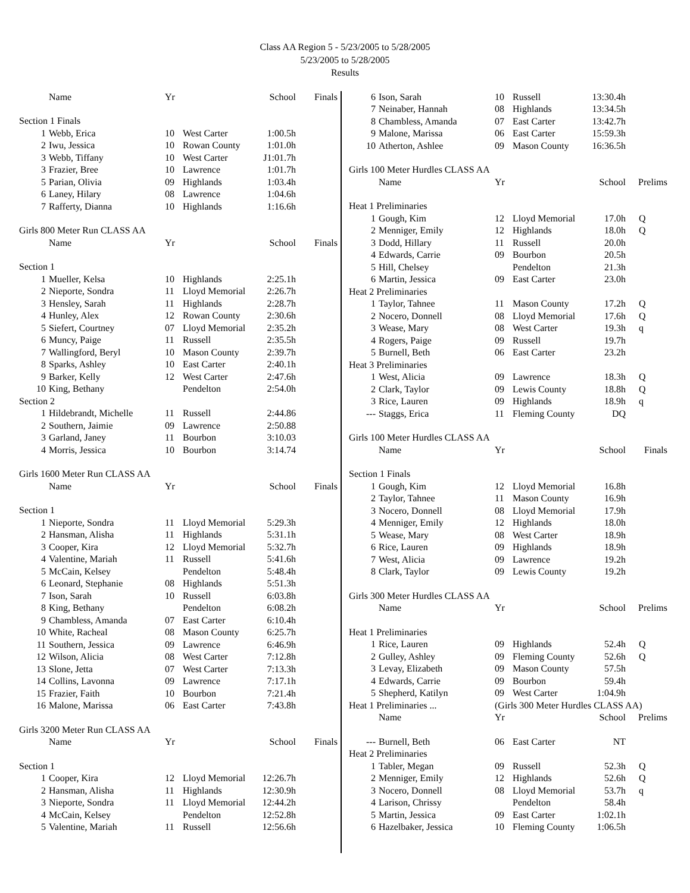Class AA Region 5 - 5/23/2005 to 5/28/2005
5/23/2005 to 5/28/2005
Results
| | Name | Yr | | School | Finals |
| Section 1 Finals | | | | | |
| 1 | Webb, Erica | 10 | West Carter | 1:00.5h | |
| 2 | Iwu, Jessica | 10 | Rowan County | 1:01.0h | |
| 3 | Webb, Tiffany | 10 | West Carter | J1:01.7h | |
| 3 | Frazier, Bree | 10 | Lawrence | 1:01.7h | |
| 5 | Parian, Olivia | 09 | Highlands | 1:03.4h | |
| 6 | Laney, Hilary | 08 | Lawrence | 1:04.6h | |
| 7 | Rafferty, Dianna | 10 | Highlands | 1:16.6h | |
| Girls 800 Meter Run CLASS AA | | | | | |
| | Name | Yr | | School | Finals |
| Section 1 | | | | | |
| 1 | Mueller, Kelsa | 10 | Highlands | 2:25.1h | |
| 2 | Nieporte, Sondra | 11 | Lloyd Memorial | 2:26.7h | |
| 3 | Hensley, Sarah | 11 | Highlands | 2:28.7h | |
| 4 | Hunley, Alex | 12 | Rowan County | 2:30.6h | |
| 5 | Siefert, Courtney | 07 | Lloyd Memorial | 2:35.2h | |
| 6 | Muncy, Paige | 11 | Russell | 2:35.5h | |
| 7 | Wallingford, Beryl | 10 | Mason County | 2:39.7h | |
| 8 | Sparks, Ashley | 10 | East Carter | 2:40.1h | |
| 9 | Barker, Kelly | 12 | West Carter | 2:47.6h | |
| 10 | King, Bethany | | Pendelton | 2:54.0h | |
| Section 2 | | | | | |
| 1 | Hildebrandt, Michelle | 11 | Russell | 2:44.86 | |
| 2 | Southern, Jaimie | 09 | Lawrence | 2:50.88 | |
| 3 | Garland, Janey | 11 | Bourbon | 3:10.03 | |
| 4 | Morris, Jessica | 10 | Bourbon | 3:14.74 | |
| Girls 1600 Meter Run CLASS AA | | | | | |
| | Name | Yr | | School | Finals |
| Section 1 | | | | | |
| 1 | Nieporte, Sondra | 11 | Lloyd Memorial | 5:29.3h | |
| 2 | Hansman, Alisha | 11 | Highlands | 5:31.1h | |
| 3 | Cooper, Kira | 12 | Lloyd Memorial | 5:32.7h | |
| 4 | Valentine, Mariah | 11 | Russell | 5:41.6h | |
| 5 | McCain, Kelsey | | Pendelton | 5:48.4h | |
| 6 | Leonard, Stephanie | 08 | Highlands | 5:51.3h | |
| 7 | Ison, Sarah | 10 | Russell | 6:03.8h | |
| 8 | King, Bethany | | Pendelton | 6:08.2h | |
| 9 | Chambless, Amanda | 07 | East Carter | 6:10.4h | |
| 10 | White, Racheal | 08 | Mason County | 6:25.7h | |
| 11 | Southern, Jessica | 09 | Lawrence | 6:46.9h | |
| 12 | Wilson, Alicia | 08 | West Carter | 7:12.8h | |
| 13 | Slone, Jetta | 07 | West Carter | 7:13.3h | |
| 14 | Collins, Lavonna | 09 | Lawrence | 7:17.1h | |
| 15 | Frazier, Faith | 10 | Bourbon | 7:21.4h | |
| 16 | Malone, Marissa | 06 | East Carter | 7:43.8h | |
| Girls 3200 Meter Run CLASS AA | | | | | |
| | Name | Yr | | School | Finals |
| Section 1 | | | | | |
| 1 | Cooper, Kira | 12 | Lloyd Memorial | 12:26.7h | |
| 2 | Hansman, Alisha | 11 | Highlands | 12:30.9h | |
| 3 | Nieporte, Sondra | 11 | Lloyd Memorial | 12:44.2h | |
| 4 | McCain, Kelsey | | Pendelton | 12:52.8h | |
| 5 | Valentine, Mariah | 11 | Russell | 12:56.6h | |
| 6 | Ison, Sarah | 10 | Russell | 13:30.4h | |
| 7 | Neinaber, Hannah | 08 | Highlands | 13:34.5h | |
| 8 | Chambless, Amanda | 07 | East Carter | 13:42.7h | |
| 9 | Malone, Marissa | 06 | East Carter | 15:59.3h | |
| 10 | Atherton, Ashlee | 09 | Mason County | 16:36.5h | |
| Girls 100 Meter Hurdles CLASS AA | | | | | |
| | Name | Yr | | School | Prelims |
| Heat 1 Preliminaries | | | | | |
| 1 | Gough, Kim | 12 | Lloyd Memorial | 17.0h | Q |
| 2 | Menniger, Emily | 12 | Highlands | 18.0h | Q |
| 3 | Dodd, Hillary | 11 | Russell | 20.0h | |
| 4 | Edwards, Carrie | 09 | Bourbon | 20.5h | |
| 5 | Hill, Chelsey | | Pendelton | 21.3h | |
| 6 | Martin, Jessica | 09 | East Carter | 23.0h | |
| Heat 2 Preliminaries | | | | | |
| 1 | Taylor, Tahnee | 11 | Mason County | 17.2h | Q |
| 2 | Nocero, Donnell | 08 | Lloyd Memorial | 17.6h | Q |
| 3 | Wease, Mary | 08 | West Carter | 19.3h | q |
| 4 | Rogers, Paige | 09 | Russell | 19.7h | |
| 5 | Burnell, Beth | 06 | East Carter | 23.2h | |
| Heat 3 Preliminaries | | | | | |
| 1 | West, Alicia | 09 | Lawrence | 18.3h | Q |
| 2 | Clark, Taylor | 09 | Lewis County | 18.8h | Q |
| 3 | Rice, Lauren | 09 | Highlands | 18.9h | q |
| --- | Staggs, Erica | 11 | Fleming County | DQ | |
| Girls 100 Meter Hurdles CLASS AA | | | | | |
| | Name | Yr | | School | Finals |
| Section 1 Finals | | | | | |
| 1 | Gough, Kim | 12 | Lloyd Memorial | 16.8h | |
| 2 | Taylor, Tahnee | 11 | Mason County | 16.9h | |
| 3 | Nocero, Donnell | 08 | Lloyd Memorial | 17.9h | |
| 4 | Menniger, Emily | 12 | Highlands | 18.0h | |
| 5 | Wease, Mary | 08 | West Carter | 18.9h | |
| 6 | Rice, Lauren | 09 | Highlands | 18.9h | |
| 7 | West, Alicia | 09 | Lawrence | 19.2h | |
| 8 | Clark, Taylor | 09 | Lewis County | 19.2h | |
| Girls 300 Meter Hurdles CLASS AA | | | | | |
| | Name | Yr | | School | Prelims |
| Heat 1 Preliminaries | | | | | |
| 1 | Rice, Lauren | 09 | Highlands | 52.4h | Q |
| 2 | Gulley, Ashley | 09 | Fleming County | 52.6h | Q |
| 3 | Levay, Elizabeth | 09 | Mason County | 57.5h | |
| 4 | Edwards, Carrie | 09 | Bourbon | 59.4h | |
| 5 | Shepherd, Katilyn | 09 | West Carter | 1:04.9h | |
| Heat 1 Preliminaries ... | | (Girls 300 Meter Hurdles CLASS AA) | | | |
| | Name | Yr | | School | Prelims |
| --- | Burnell, Beth | 06 | East Carter | NT | |
| Heat 2 Preliminaries | | | | | |
| 1 | Tabler, Megan | 09 | Russell | 52.3h | Q |
| 2 | Menniger, Emily | 12 | Highlands | 52.6h | Q |
| 3 | Nocero, Donnell | 08 | Lloyd Memorial | 53.7h | q |
| 4 | Larison, Chrissy | | Pendelton | 58.4h | |
| 5 | Martin, Jessica | 09 | East Carter | 1:02.1h | |
| 6 | Hazelbaker, Jessica | 10 | Fleming County | 1:06.5h | |